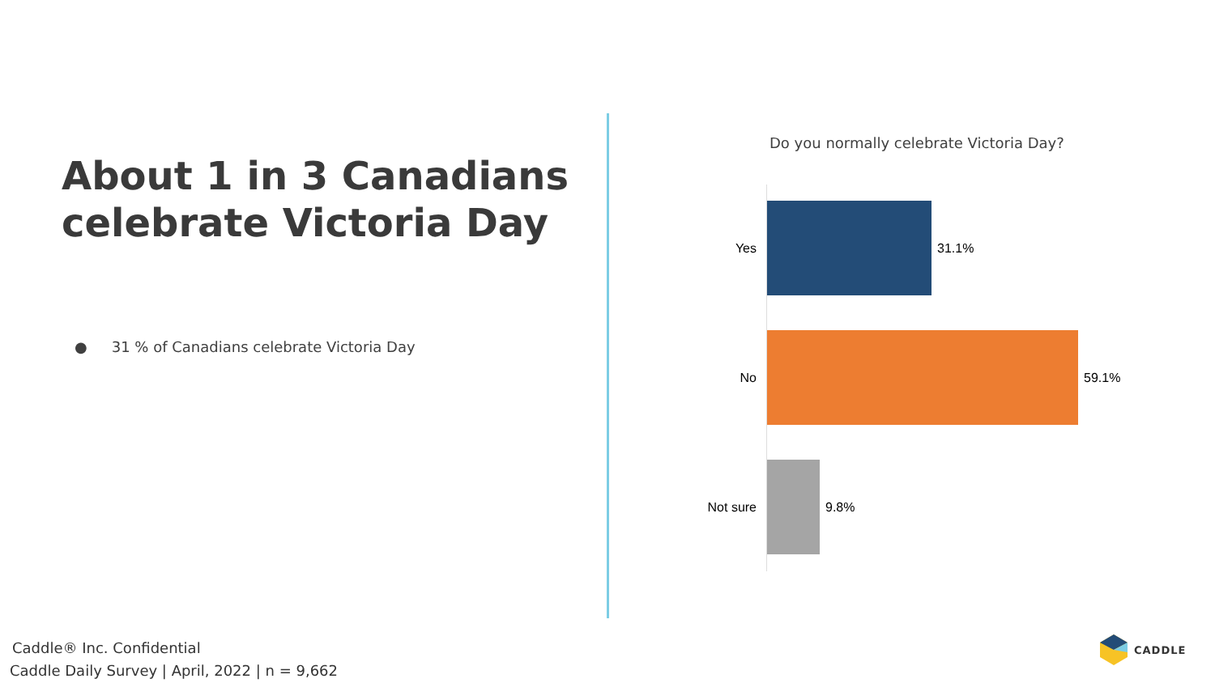About 1 in 3 Canadians
celebrate Victoria Day
● 31 % of Canadians celebrate Victoria Day
Do you normally celebrate Victoria Day?
Yes 31.1%
No 59.1%
Not sure 9.8%
Caddle® Inc. Confidential
Caddle Daily Survey | April, 2022 | n = 9,662
CADDLE